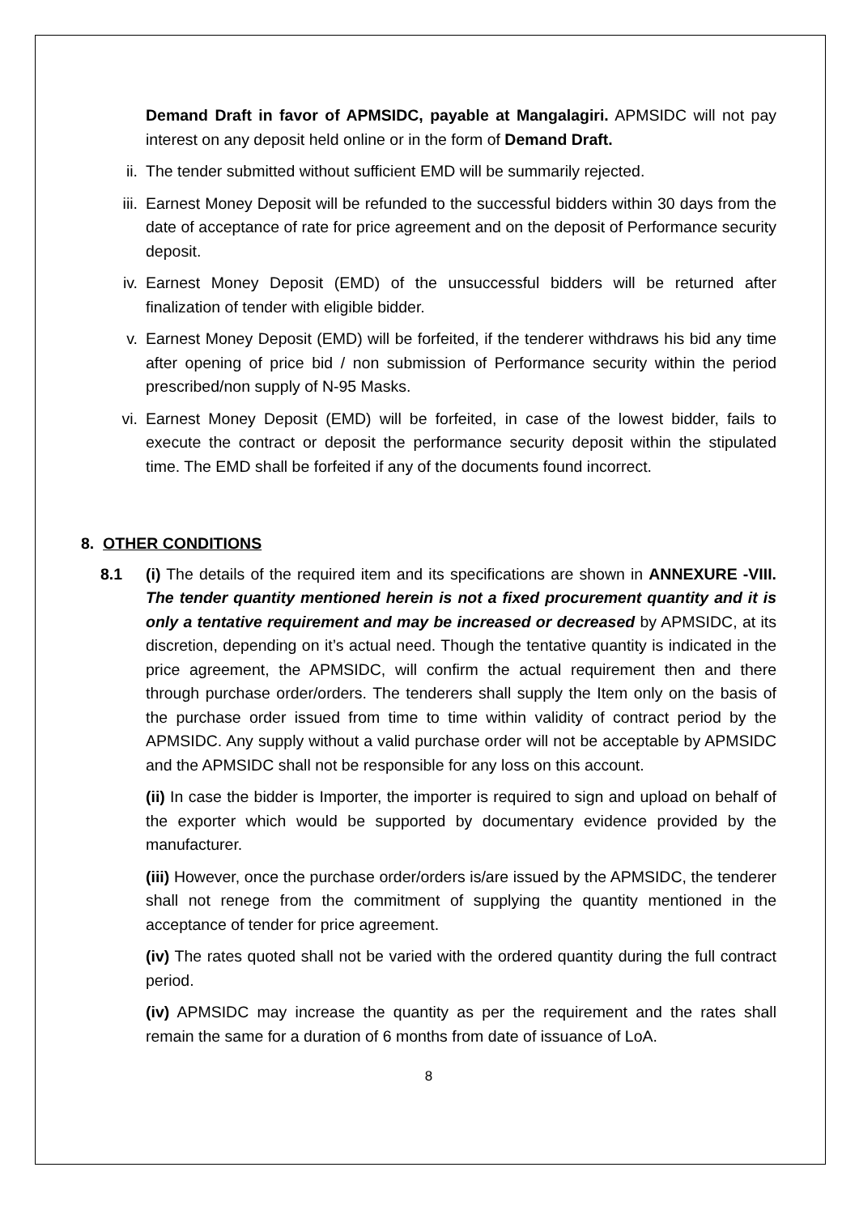Demand Draft in favor of APMSIDC, payable at Mangalagiri. APMSIDC will not pay interest on any deposit held online or in the form of Demand Draft.
ii. The tender submitted without sufficient EMD will be summarily rejected.
iii. Earnest Money Deposit will be refunded to the successful bidders within 30 days from the date of acceptance of rate for price agreement and on the deposit of Performance security deposit.
iv. Earnest Money Deposit (EMD) of the unsuccessful bidders will be returned after finalization of tender with eligible bidder.
v. Earnest Money Deposit (EMD) will be forfeited, if the tenderer withdraws his bid any time after opening of price bid / non submission of Performance security within the period prescribed/non supply of N-95 Masks.
vi. Earnest Money Deposit (EMD) will be forfeited, in case of the lowest bidder, fails to execute the contract or deposit the performance security deposit within the stipulated time. The EMD shall be forfeited if any of the documents found incorrect.
8. OTHER CONDITIONS
8.1 (i) The details of the required item and its specifications are shown in ANNEXURE -VIII. The tender quantity mentioned herein is not a fixed procurement quantity and it is only a tentative requirement and may be increased or decreased by APMSIDC, at its discretion, depending on it’s actual need. Though the tentative quantity is indicated in the price agreement, the APMSIDC, will confirm the actual requirement then and there through purchase order/orders. The tenderers shall supply the Item only on the basis of the purchase order issued from time to time within validity of contract period by the APMSIDC. Any supply without a valid purchase order will not be acceptable by APMSIDC and the APMSIDC shall not be responsible for any loss on this account.
(ii) In case the bidder is Importer, the importer is required to sign and upload on behalf of the exporter which would be supported by documentary evidence provided by the manufacturer.
(iii) However, once the purchase order/orders is/are issued by the APMSIDC, the tenderer shall not renege from the commitment of supplying the quantity mentioned in the acceptance of tender for price agreement.
(iv) The rates quoted shall not be varied with the ordered quantity during the full contract period.
(iv) APMSIDC may increase the quantity as per the requirement and the rates shall remain the same for a duration of 6 months from date of issuance of LoA.
8